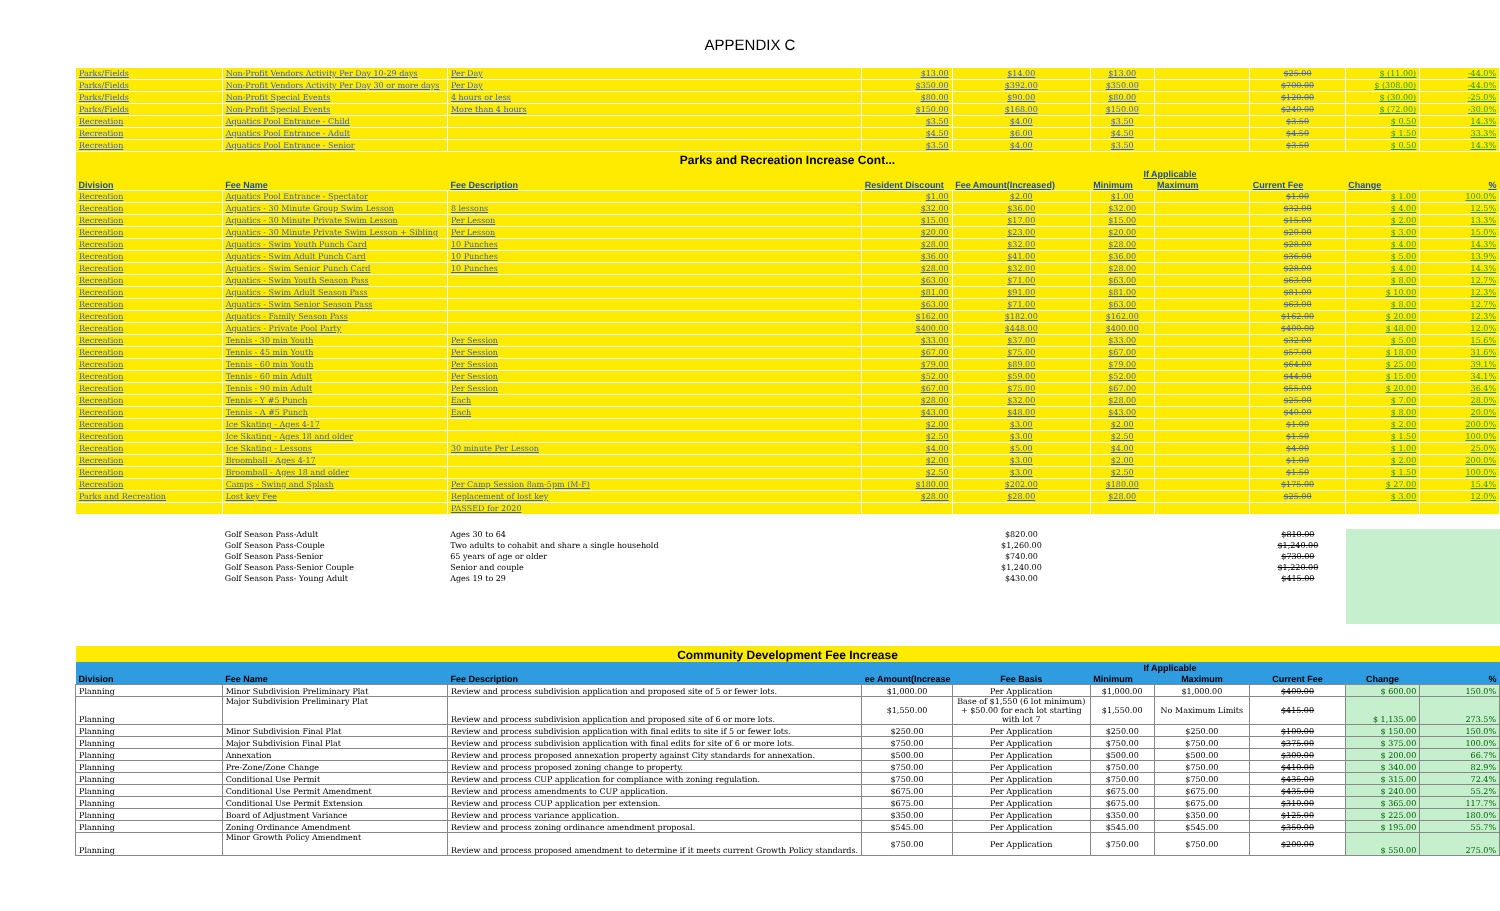APPENDIX C
| Parks/Fields | Non-Profit Vendors Activity Per Day 10-29 days | Per Day | $13.00 | $14.00 | $13.00 | | $25.00 | $ (11.00) | -44.0% |
| Parks/Fields | Non-Profit Vendors Activity Per Day 30 or more days | Per Day | $350.00 | $392.00 | $350.00 | | $700.00 | $ (308.00) | -44.0% |
| Parks/Fields | Non-Profit Special Events | 4 hours or less | $80.00 | $90.00 | $80.00 | | $120.00 | $ (30.00) | -25.0% |
| Parks/Fields | Non-Profit Special Events | More than 4 hours | $150.00 | $168.00 | $150.00 | | $240.00 | $ (72.00) | -30.0% |
| Recreation | Aquatics Pool Entrance - Child | | $3.50 | $4.00 | $3.50 | | $3.50 | $ 0.50 | 14.3% |
| Recreation | Aquatics Pool Entrance - Adult | | $4.50 | $6.00 | $4.50 | | $4.50 | $ 1.50 | 33.3% |
| Recreation | Aquatics Pool Entrance - Senior | | $3.50 | $4.00 | $3.50 | | $3.50 | $ 0.50 | 14.3% |
| Parks and Recreation Increase Cont... | | | | | | | | | |
| | | | | | If Applicable | | | | |
| Division | Fee Name | Fee Description | Resident Discount | Fee Amount(Increased) | Minimum | Maximum | Current Fee | Change | % |
| Recreation | Aquatics Pool Entrance - Spectator | | $1.00 | $2.00 | $1.00 | | $1.00 | $ 1.00 | 100.0% |
| Recreation | Aquatics - 30 Minute Group Swim Lesson | 8 lessons | $32.00 | $36.00 | $32.00 | | $32.00 | $ 4.00 | 12.5% |
| Recreation | Aquatics - 30 Minute Private Swim Lesson | Per Lesson | $15.00 | $17.00 | $15.00 | | $15.00 | $ 2.00 | 13.3% |
| Recreation | Aquatics - 30 Minute Private Swim Lesson + Sibling | Per Lesson | $20.00 | $23.00 | $20.00 | | $20.00 | $ 3.00 | 15.0% |
| Recreation | Aquatics - Swim Youth Punch Card | 10 Punches | $28.00 | $32.00 | $28.00 | | $28.00 | $ 4.00 | 14.3% |
| Recreation | Aquatics - Swim Adult Punch Card | 10 Punches | $36.00 | $41.00 | $36.00 | | $36.00 | $ 5.00 | 13.9% |
| Recreation | Aquatics - Swim Senior Punch Card | 10 Punches | $28.00 | $32.00 | $28.00 | | $28.00 | $ 4.00 | 14.3% |
| Recreation | Aquatics - Swim Youth Season Pass | | $63.00 | $71.00 | $63.00 | | $63.00 | $ 8.00 | 12.7% |
| Recreation | Aquatics - Swim Adult Season Pass | | $81.00 | $91.00 | $81.00 | | $81.00 | $ 10.00 | 12.3% |
| Recreation | Aquatics - Swim Senior Season Pass | | $63.00 | $71.00 | $63.00 | | $63.00 | $ 8.00 | 12.7% |
| Recreation | Aquatics - Family Season Pass | | $162.00 | $182.00 | $162.00 | | $162.00 | $ 20.00 | 12.3% |
| Recreation | Aquatics - Private Pool Party | | $400.00 | $448.00 | $400.00 | | $400.00 | $ 48.00 | 12.0% |
| Recreation | Tennis - 30 min Youth | Per Session | $33.00 | $37.00 | $33.00 | | $32.00 | $ 5.00 | 15.6% |
| Recreation | Tennis - 45 min Youth | Per Session | $67.00 | $75.00 | $67.00 | | $57.00 | $ 18.00 | 31.6% |
| Recreation | Tennis - 60 min Youth | Per Session | $79.00 | $89.00 | $79.00 | | $64.00 | $ 25.00 | 39.1% |
| Recreation | Tennis - 60 min Adult | Per Session | $52.00 | $59.00 | $52.00 | | $44.00 | $ 15.00 | 34.1% |
| Recreation | Tennis - 90 min Adult | Per Session | $67.00 | $75.00 | $67.00 | | $55.00 | $ 20.00 | 36.4% |
| Recreation | Tennis - Y #5 Punch | Each | $28.00 | $32.00 | $28.00 | | $25.00 | $ 7.00 | 28.0% |
| Recreation | Tennis - A #5 Punch | Each | $43.00 | $48.00 | $43.00 | | $40.00 | $ 8.00 | 20.0% |
| Recreation | Ice Skating - Ages 4-17 | | $2.00 | $3.00 | $2.00 | | $1.00 | $ 2.00 | 200.0% |
| Recreation | Ice Skating - Ages 18 and older | | $2.50 | $3.00 | $2.50 | | $1.50 | $ 1.50 | 100.0% |
| Recreation | Ice Skating - Lessons | 30 minute Per Lesson | $4.00 | $5.00 | $4.00 | | $4.00 | $ 1.00 | 25.0% |
| Recreation | Broomball - Ages 4-17 | | $2.00 | $3.00 | $2.00 | | $1.00 | $ 2.00 | 200.0% |
| Recreation | Broomball - Ages 18 and older | | $2.50 | $3.00 | $2.50 | | $1.50 | $ 1.50 | 100.0% |
| Recreation | Camps - Swing and Splash | Per Camp Session 8am-5pm (M-F) | $180.00 | $202.00 | $180.00 | | $175.00 | $ 27.00 | 15.4% |
| Parks and Recreation | Lost key Fee | Replacement of lost key | $28.00 | $28.00 | $28.00 | | $25.00 | $ 3.00 | 12.0% |
| | | PASSED for 2020 | | | | | | | |
| | Golf Season Pass-Adult | Ages 30 to 64 | | $820.00 | | | $810.00 | |
| | Golf Season Pass-Couple | Two adults to cohabit and share a single household | | $1,260.00 | | | $1,240.00 | |
| | Golf Season Pass-Senior | 65 years of age or older | | $740.00 | | | $730.00 | |
| | Golf Season Pass-Senior Couple | Senior and couple | | $1,240.00 | | | $1,220.00 | |
| | Golf Season Pass- Young Adult | Ages 19 to 29 | | $430.00 | | | $415.00 | |
| Community Development Fee Increase | | | | | | | | | |
| | | | | | If Applicable | | | | |
| Division | Fee Name | Fee Description | ee Amount(Increase | Fee Basis | Minimum | Maximum | Current Fee | Change | % |
| Planning | Minor Subdivision Preliminary Plat | Review and process subdivision application and proposed site of 5 or fewer lots. | $1,000.00 | Per Application | $1,000.00 | $1,000.00 | $400.00 | $ 600.00 | 150.0% |
| Planning | Major Subdivision Preliminary Plat | Review and process subdivision application and proposed site of 6 or more lots. | $1,550.00 | Base of $1,550 (6 lot minimum) + $50.00 for each lot starting with lot 7 | $1,550.00 | No Maximum Limits | $415.00 | $ 1,135.00 | 273.5% |
| Planning | Minor Subdivision Final Plat | Review and process subdivision application with final edits to site if 5 or fewer lots. | $250.00 | Per Application | $250.00 | $250.00 | $100.00 | $ 150.00 | 150.0% |
| Planning | Major Subdivision Final Plat | Review and process subdivision application with final edits for site of 6 or more lots. | $750.00 | Per Application | $750.00 | $750.00 | $375.00 | $ 375.00 | 100.0% |
| Planning | Annexation | Review and process proposed annexation property against City standards for annexation. | $500.00 | Per Application | $500.00 | $500.00 | $300.00 | $ 200.00 | 66.7% |
| Planning | Pre-Zone/Zone Change | Review and process proposed zoning change to property. | $750.00 | Per Application | $750.00 | $750.00 | $410.00 | $ 340.00 | 82.9% |
| Planning | Conditional Use Permit | Review and process CUP application for compliance with zoning regulation. | $750.00 | Per Application | $750.00 | $750.00 | $435.00 | $ 315.00 | 72.4% |
| Planning | Conditional Use Permit Amendment | Review and process amendments to CUP application. | $675.00 | Per Application | $675.00 | $675.00 | $435.00 | $ 240.00 | 55.2% |
| Planning | Conditional Use Permit Extension | Review and process CUP application per extension. | $675.00 | Per Application | $675.00 | $675.00 | $310.00 | $ 365.00 | 117.7% |
| Planning | Board of Adjustment Variance | Review and process variance application. | $350.00 | Per Application | $350.00 | $350.00 | $125.00 | $ 225.00 | 180.0% |
| Planning | Zoning Ordinance Amendment | Review and process zoning ordinance amendment proposal. | $545.00 | Per Application | $545.00 | $545.00 | $350.00 | $ 195.00 | 55.7% |
| Planning | Minor Growth Policy Amendment | Review and process proposed amendment to determine if it meets current Growth Policy standards. | $750.00 | Per Application | $750.00 | $750.00 | $200.00 | $ 550.00 | 275.0% |